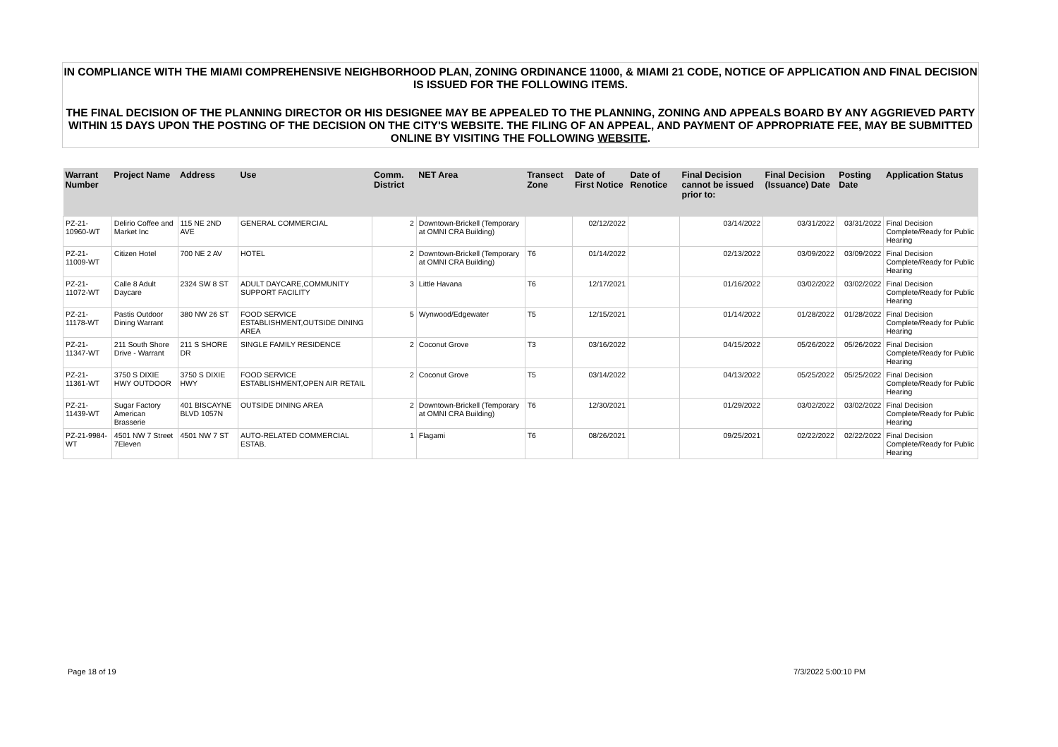IN COMPLIANCE WITH THE MIAMI COMPREHENSIVE NEIGHBORHOOD PLAN, ZONING ORDINANCE 11000, & MIAMI 21 CODE, NOTICE OF APPLICATION AND FINAL DECISION IS ISSUED FOR THE FOLLOWING ITEMS.
THE FINAL DECISION OF THE PLANNING DIRECTOR OR HIS DESIGNEE MAY BE APPEALED TO THE PLANNING, ZONING AND APPEALS BOARD BY ANY AGGRIEVED PARTY WITHIN 15 DAYS UPON THE POSTING OF THE DECISION ON THE CITY'S WEBSITE. THE FILING OF AN APPEAL, AND PAYMENT OF APPROPRIATE FEE, MAY BE SUBMITTED ONLINE BY VISITING THE FOLLOWING WEBSITE.
| Warrant Number | Project Name | Address | Use | Comm. District | NET Area | Transect Zone | Date of First Notice | Date of Renotice | Final Decision cannot be issued prior to: | Final Decision (Issuance) Date | Posting Date | Application Status |
| --- | --- | --- | --- | --- | --- | --- | --- | --- | --- | --- | --- | --- |
| PZ-21-10960-WT | Delirio Coffee and Market Inc | 115 NE 2ND AVE | GENERAL COMMERCIAL | 2 | Downtown-Brickell (Temporary at OMNI CRA Building) | | 02/12/2022 | | 03/14/2022 | 03/31/2022 | 03/31/2022 | Final Decision Complete/Ready for Public Hearing |
| PZ-21-11009-WT | Citizen Hotel | 700 NE 2 AV | HOTEL | 2 | Downtown-Brickell (Temporary at OMNI CRA Building) | T6 | 01/14/2022 | | 02/13/2022 | 03/09/2022 | 03/09/2022 | Final Decision Complete/Ready for Public Hearing |
| PZ-21-11072-WT | Calle 8 Adult Daycare | 2324 SW 8 ST | ADULT DAYCARE,COMMUNITY SUPPORT FACILITY | 3 | Little Havana | T6 | 12/17/2021 | | 01/16/2022 | 03/02/2022 | 03/02/2022 | Final Decision Complete/Ready for Public Hearing |
| PZ-21-11178-WT | Pastis Outdoor Dining Warrant | 380 NW 26 ST | FOOD SERVICE ESTABLISHMENT,OUTSIDE DINING AREA | 5 | Wynwood/Edgewater | T5 | 12/15/2021 | | 01/14/2022 | 01/28/2022 | 01/28/2022 | Final Decision Complete/Ready for Public Hearing |
| PZ-21-11347-WT | 211 South Shore Drive - Warrant | 211 S SHORE DR | SINGLE FAMILY RESIDENCE | 2 | Coconut Grove | T3 | 03/16/2022 | | 04/15/2022 | 05/26/2022 | 05/26/2022 | Final Decision Complete/Ready for Public Hearing |
| PZ-21-11361-WT | 3750 S DIXIE HWY OUTDOOR | 3750 S DIXIE HWY | FOOD SERVICE ESTABLISHMENT,OPEN AIR RETAIL | 2 | Coconut Grove | T5 | 03/14/2022 | | 04/13/2022 | 05/25/2022 | 05/25/2022 | Final Decision Complete/Ready for Public Hearing |
| PZ-21-11439-WT | Sugar Factory American Brasserie | 401 BISCAYNE BLVD 1057N | OUTSIDE DINING AREA | 2 | Downtown-Brickell (Temporary at OMNI CRA Building) | T6 | 12/30/2021 | | 01/29/2022 | 03/02/2022 | 03/02/2022 | Final Decision Complete/Ready for Public Hearing |
| PZ-21-9984-WT | 4501 NW 7 Street 7Eleven | 4501 NW 7 ST | AUTO-RELATED COMMERCIAL ESTAB. | 1 | Flagami | T6 | 08/26/2021 | | 09/25/2021 | 02/22/2022 | 02/22/2022 | Final Decision Complete/Ready for Public Hearing |
Page 18 of 19 7/3/2022 5:00:10 PM